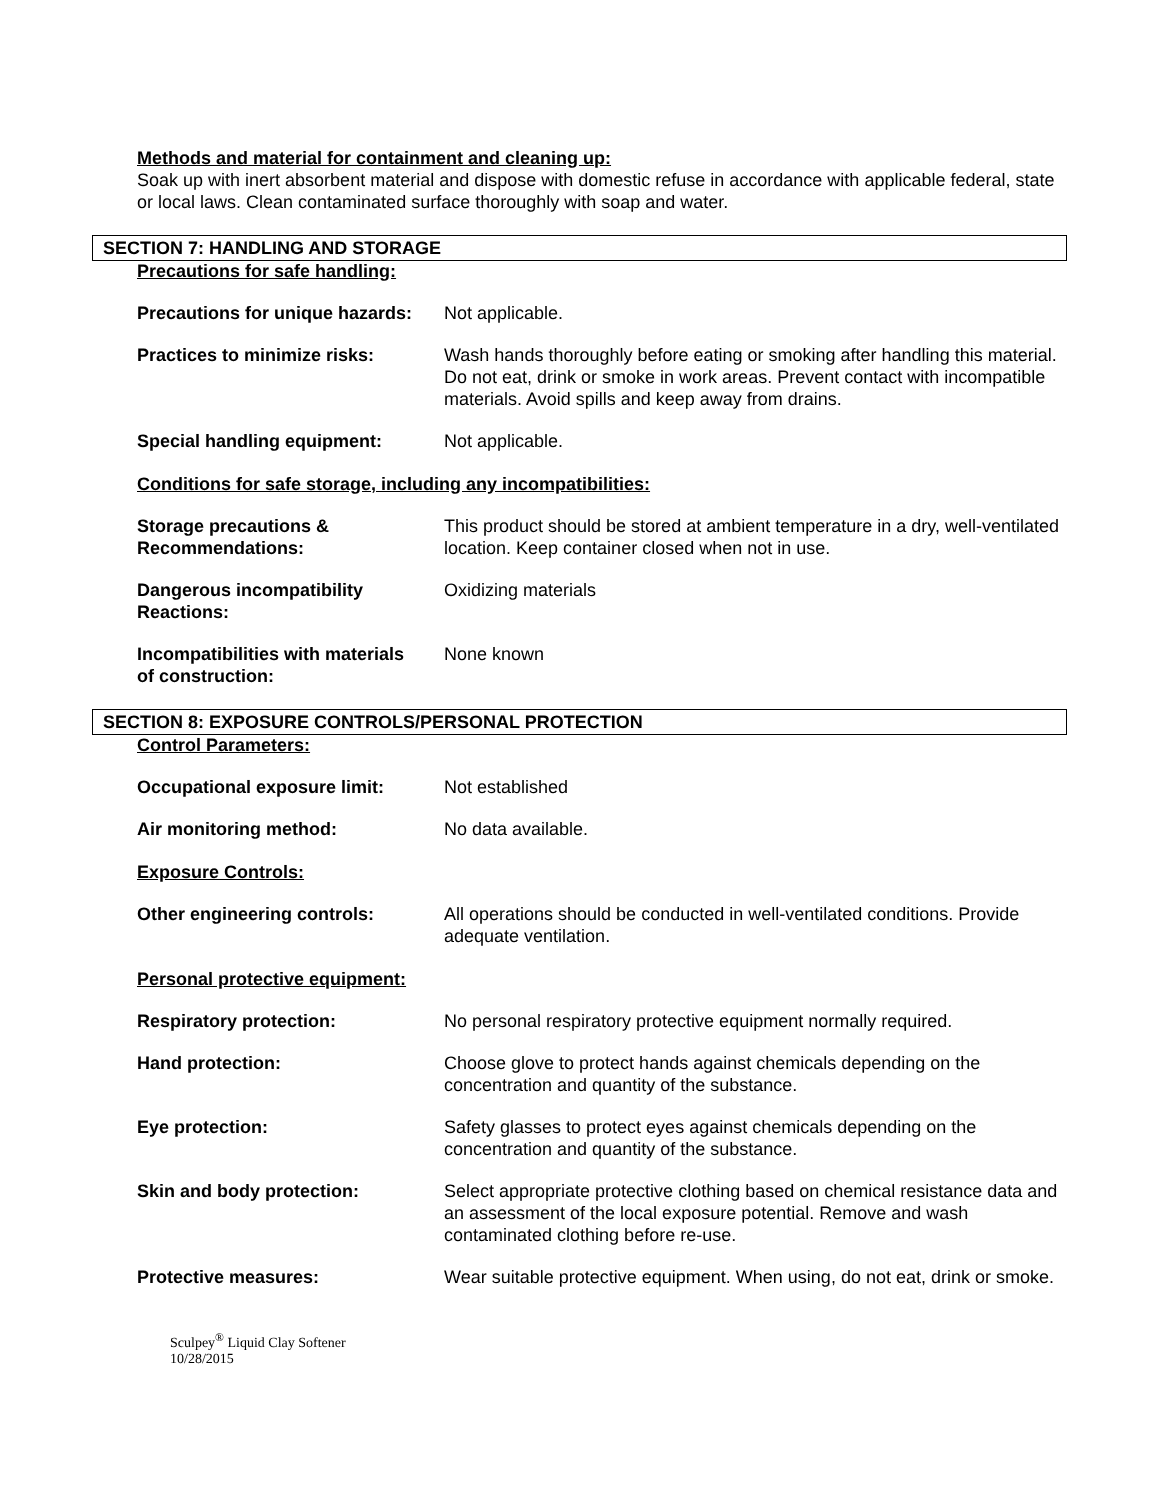Methods and material for containment and cleaning up:
Soak up with inert absorbent material and dispose with domestic refuse in accordance with applicable federal, state or local laws. Clean contaminated surface thoroughly with soap and water.
SECTION 7: HANDLING AND STORAGE
Precautions for safe handling:
Precautions for unique hazards:
Not applicable.
Practices to minimize risks: Wash hands thoroughly before eating or smoking after handling this material. Do not eat, drink or smoke in work areas. Prevent contact with incompatible materials. Avoid spills and keep away from drains.
Special handling equipment: Not applicable.
Conditions for safe storage, including any incompatibilities:
Storage precautions &
Recommendations:
This product should be stored at ambient temperature in a dry, well-ventilated location. Keep container closed when not in use.
Dangerous incompatibility
Reactions:
Oxidizing materials
Incompatibilities with materials
of construction:
None known
SECTION 8: EXPOSURE CONTROLS/PERSONAL PROTECTION
Control Parameters:
Occupational exposure limit: Not established
Air monitoring method: No data available.
Exposure Controls:
Other engineering controls: All operations should be conducted in well-ventilated conditions. Provide adequate ventilation.
Personal protective equipment:
Respiratory protection: No personal respiratory protective equipment normally required.
Hand protection: Choose glove to protect hands against chemicals depending on the concentration and quantity of the substance.
Eye protection: Safety glasses to protect eyes against chemicals depending on the concentration and quantity of the substance.
Skin and body protection: Select appropriate protective clothing based on chemical resistance data and an assessment of the local exposure potential. Remove and wash contaminated clothing before re-use.
Protective measures: Wear suitable protective equipment. When using, do not eat, drink or smoke.
Sculpey<sup>®</sup> Liquid Clay Softener
10/28/2015